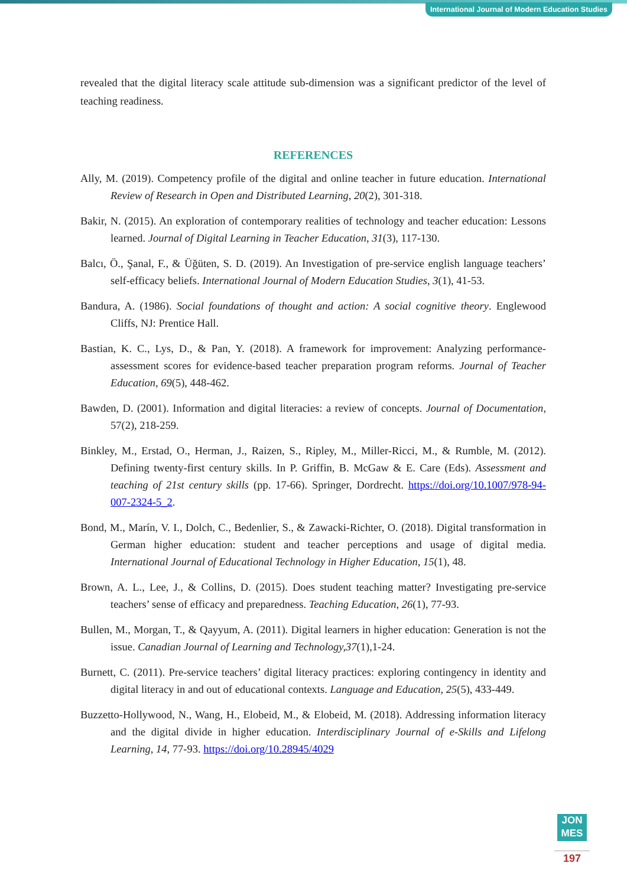International Journal of Modern Education Studies
revealed that the digital literacy scale attitude sub-dimension was a significant predictor of the level of teaching readiness.
REFERENCES
Ally, M. (2019). Competency profile of the digital and online teacher in future education. International Review of Research in Open and Distributed Learning, 20(2), 301-318.
Bakir, N. (2015). An exploration of contemporary realities of technology and teacher education: Lessons learned. Journal of Digital Learning in Teacher Education, 31(3), 117-130.
Balcı, Ö., Şanal, F., & Üğüten, S. D. (2019). An Investigation of pre-service english language teachers’ self-efficacy beliefs. International Journal of Modern Education Studies, 3(1), 41-53.
Bandura, A. (1986). Social foundations of thought and action: A social cognitive theory. Englewood Cliffs, NJ: Prentice Hall.
Bastian, K. C., Lys, D., & Pan, Y. (2018). A framework for improvement: Analyzing performance-assessment scores for evidence-based teacher preparation program reforms. Journal of Teacher Education, 69(5), 448-462.
Bawden, D. (2001). Information and digital literacies: a review of concepts. Journal of Documentation, 57(2), 218-259.
Binkley, M., Erstad, O., Herman, J., Raizen, S., Ripley, M., Miller-Ricci, M., & Rumble, M. (2012). Defining twenty-first century skills. In P. Griffin, B. McGaw & E. Care (Eds). Assessment and teaching of 21st century skills (pp. 17-66). Springer, Dordrecht. https://doi.org/10.1007/978-94-007-2324-5_2.
Bond, M., Marín, V. I., Dolch, C., Bedenlier, S., & Zawacki-Richter, O. (2018). Digital transformation in German higher education: student and teacher perceptions and usage of digital media. International Journal of Educational Technology in Higher Education, 15(1), 48.
Brown, A. L., Lee, J., & Collins, D. (2015). Does student teaching matter? Investigating pre-service teachers’ sense of efficacy and preparedness. Teaching Education, 26(1), 77-93.
Bullen, M., Morgan, T., & Qayyum, A. (2011). Digital learners in higher education: Generation is not the issue. Canadian Journal of Learning and Technology,37(1),1-24.
Burnett, C. (2011). Pre-service teachers’ digital literacy practices: exploring contingency in identity and digital literacy in and out of educational contexts. Language and Education, 25(5), 433-449.
Buzzetto-Hollywood, N., Wang, H., Elobeid, M., & Elobeid, M. (2018). Addressing information literacy and the digital divide in higher education. Interdisciplinary Journal of e-Skills and Lifelong Learning, 14, 77-93. https://doi.org/10.28945/4029
JON
MES
197